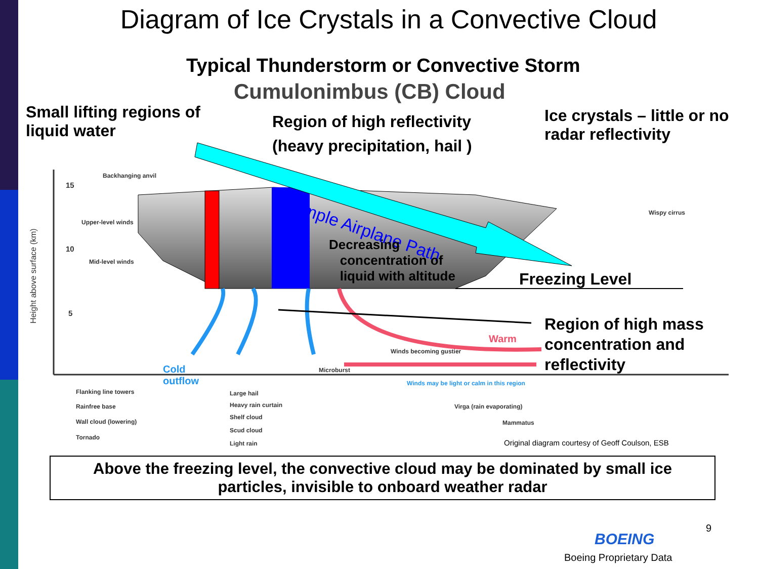Diagram of Ice Crystals in a Convective Cloud
Typical Thunderstorm or Convective Storm
Cumulonimbus (CB) Cloud
Small lifting regions of
liquid water
Region of high reflectivity
(heavy precipitation, hail )
Ice crystals – little or no
radar reflectivity
Sample Airplane Path
Decreasing
concentration of
liquid with altitude
Freezing Level
Region of high mass
concentration and
reflectivity
Warm
Cold
outflow
Height above surface (km)
15
10
5
Backhanging anvil
Upper-level winds
Mid-level winds
Wispy cirrus
Winds becoming gustier
Microburst
Winds may be light or calm in this region
Flanking line towers
Rainfree base
Wall cloud (lowering)
Tornado
Large hail
Heavy rain curtain
Shelf cloud
Scud cloud
Light rain
Virga (rain evaporating)
Mammatus
Original diagram courtesy of Geoff Coulson, ESB
Above the freezing level, the convective cloud may be dominated by small ice
particles, invisible to onboard weather radar
9
BOEING
Boeing Proprietary Data